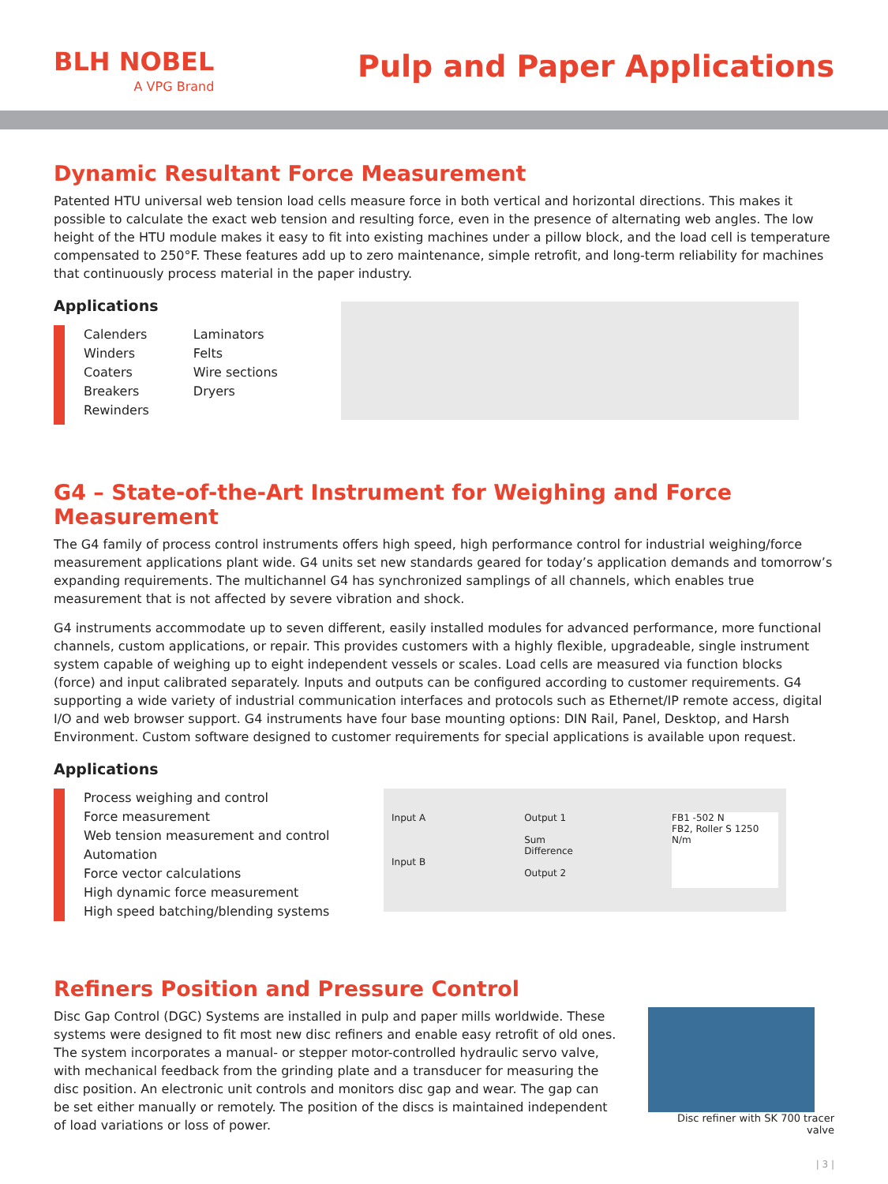BLH NOBEL
A VPG Brand
Pulp and Paper Applications
Dynamic Resultant Force Measurement
Patented HTU universal web tension load cells measure force in both vertical and horizontal directions. This makes it possible to calculate the exact web tension and resulting force, even in the presence of alternating web angles. The low height of the HTU module makes it easy to fit into existing machines under a pillow block, and the load cell is temperature compensated to 250°F. These features add up to zero maintenance, simple retrofit, and long-term reliability for machines that continuously process material in the paper industry.
Applications
Calenders
Winders
Coaters
Breakers
Rewinders
Laminators
Felts
Wire sections
Dryers
G4 – State-of-the-Art Instrument for Weighing and Force Measurement
The G4 family of process control instruments offers high speed, high performance control for industrial weighing/force measurement applications plant wide. G4 units set new standards geared for today’s application demands and tomorrow’s expanding requirements. The multichannel G4 has synchronized samplings of all channels, which enables true measurement that is not affected by severe vibration and shock.
G4 instruments accommodate up to seven different, easily installed modules for advanced performance, more functional channels, custom applications, or repair. This provides customers with a highly flexible, upgradeable, single instrument system capable of weighing up to eight independent vessels or scales. Load cells are measured via function blocks (force) and input calibrated separately. Inputs and outputs can be configured according to customer requirements. G4 supporting a wide variety of industrial communication interfaces and protocols such as Ethernet/IP remote access, digital I/O and web browser support. G4 instruments have four base mounting options: DIN Rail, Panel, Desktop, and Harsh Environment. Custom software designed to customer requirements for special applications is available upon request.
Applications
Process weighing and control
Force measurement
Web tension measurement and control
Automation
Force vector calculations
High dynamic force measurement
High speed batching/blending systems
Input A
Input B
Output 1
Sum
Difference
Output 2
FB1 -502 N
FB2, Roller S 1250 N/m
Refiners Position and Pressure Control
Disc Gap Control (DGC) Systems are installed in pulp and paper mills worldwide. These systems were designed to fit most new disc refiners and enable easy retrofit of old ones. The system incorporates a manual- or stepper motor-controlled hydraulic servo valve, with mechanical feedback from the grinding plate and a transducer for measuring the disc position. An electronic unit controls and monitors disc gap and wear. The gap can be set either manually or remotely. The position of the discs is maintained independent of load variations or loss of power.
Disc refiner with SK 700 tracer valve
| 3 |